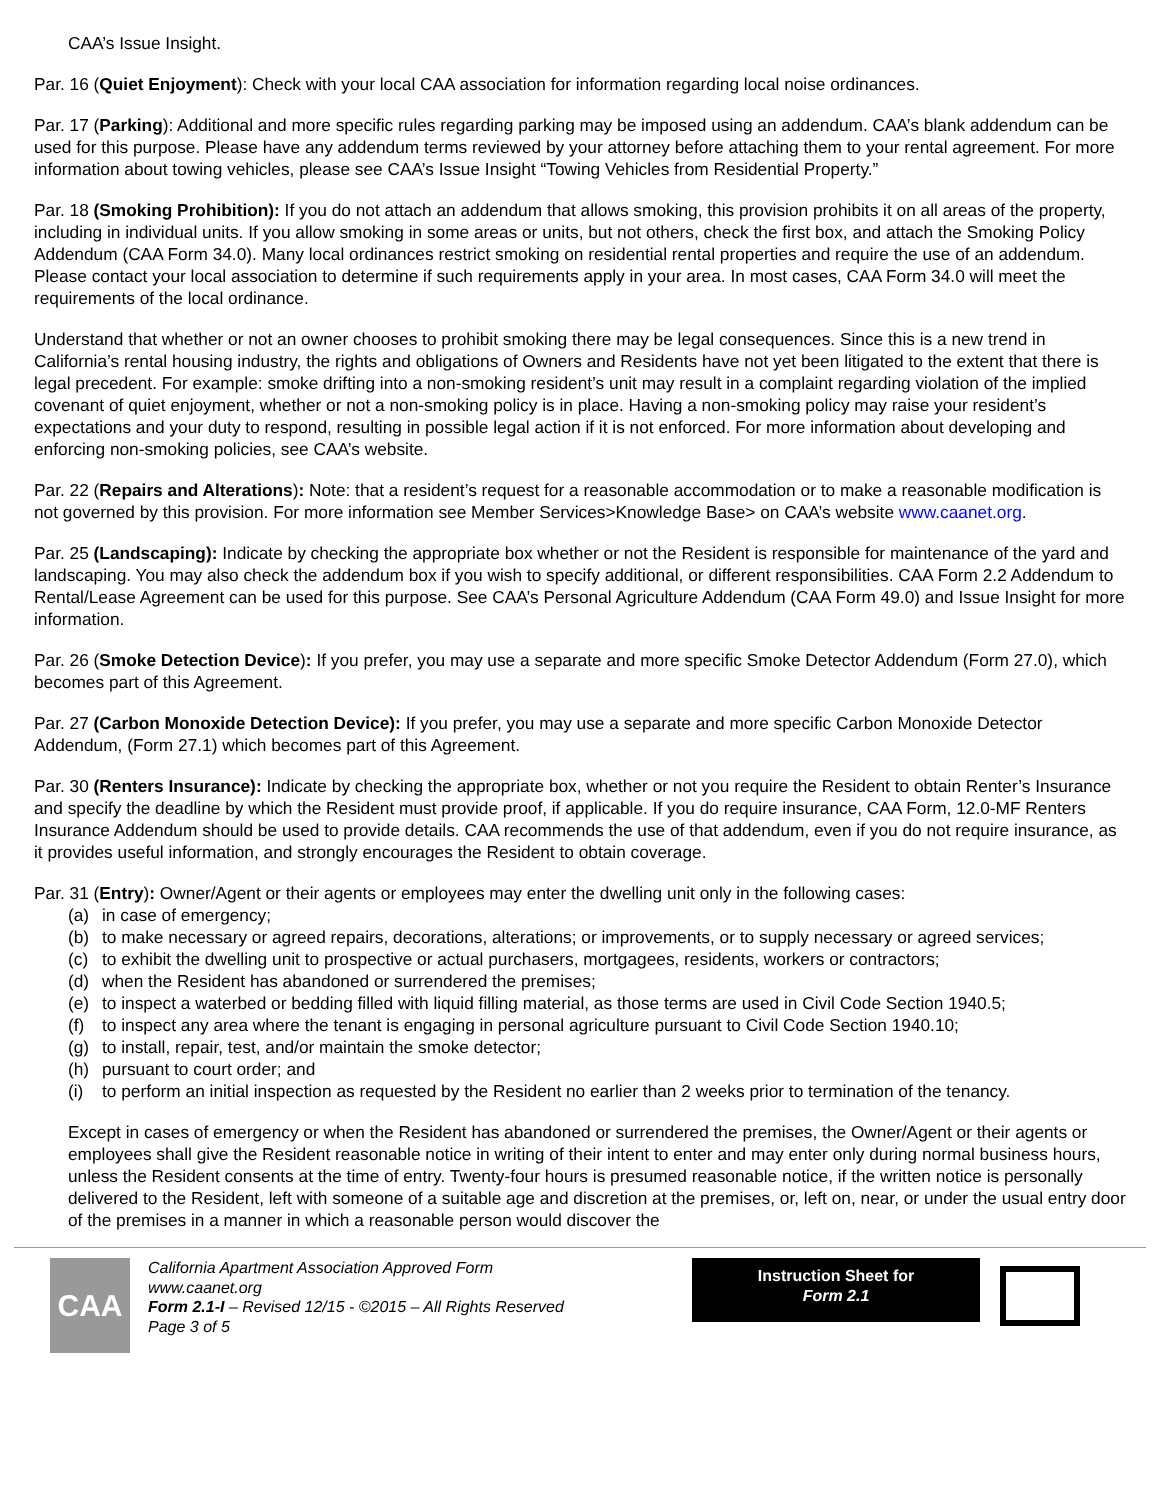CAA’s Issue Insight.
Par. 16 (Quiet Enjoyment): Check with your local CAA association for information regarding local noise ordinances.
Par. 17 (Parking): Additional and more specific rules regarding parking may be imposed using an addendum. CAA’s blank addendum can be used for this purpose. Please have any addendum terms reviewed by your attorney before attaching them to your rental agreement. For more information about towing vehicles, please see CAA’s Issue Insight “Towing Vehicles from Residential Property.”
Par. 18 (Smoking Prohibition): If you do not attach an addendum that allows smoking, this provision prohibits it on all areas of the property, including in individual units. If you allow smoking in some areas or units, but not others, check the first box, and attach the Smoking Policy Addendum (CAA Form 34.0). Many local ordinances restrict smoking on residential rental properties and require the use of an addendum. Please contact your local association to determine if such requirements apply in your area. In most cases, CAA Form 34.0 will meet the requirements of the local ordinance.
Understand that whether or not an owner chooses to prohibit smoking there may be legal consequences. Since this is a new trend in California’s rental housing industry, the rights and obligations of Owners and Residents have not yet been litigated to the extent that there is legal precedent. For example: smoke drifting into a non-smoking resident’s unit may result in a complaint regarding violation of the implied covenant of quiet enjoyment, whether or not a non-smoking policy is in place. Having a non-smoking policy may raise your resident’s expectations and your duty to respond, resulting in possible legal action if it is not enforced. For more information about developing and enforcing non-smoking policies, see CAA’s website.
Par. 22 (Repairs and Alterations): Note: that a resident’s request for a reasonable accommodation or to make a reasonable modification is not governed by this provision. For more information see Member Services>Knowledge Base> on CAA’s website www.caanet.org.
Par. 25 (Landscaping): Indicate by checking the appropriate box whether or not the Resident is responsible for maintenance of the yard and landscaping. You may also check the addendum box if you wish to specify additional, or different responsibilities. CAA Form 2.2 Addendum to Rental/Lease Agreement can be used for this purpose. See CAA’s Personal Agriculture Addendum (CAA Form 49.0) and Issue Insight for more information.
Par. 26 (Smoke Detection Device): If you prefer, you may use a separate and more specific Smoke Detector Addendum (Form 27.0), which becomes part of this Agreement.
Par. 27 (Carbon Monoxide Detection Device): If you prefer, you may use a separate and more specific Carbon Monoxide Detector Addendum, (Form 27.1) which becomes part of this Agreement.
Par. 30 (Renters Insurance): Indicate by checking the appropriate box, whether or not you require the Resident to obtain Renter’s Insurance and specify the deadline by which the Resident must provide proof, if applicable. If you do require insurance, CAA Form, 12.0-MF Renters Insurance Addendum should be used to provide details. CAA recommends the use of that addendum, even if you do not require insurance, as it provides useful information, and strongly encourages the Resident to obtain coverage.
Par. 31 (Entry): Owner/Agent or their agents or employees may enter the dwelling unit only in the following cases:
(a) in case of emergency;
(b) to make necessary or agreed repairs, decorations, alterations; or improvements, or to supply necessary or agreed services;
(c) to exhibit the dwelling unit to prospective or actual purchasers, mortgagees, residents, workers or contractors;
(d) when the Resident has abandoned or surrendered the premises;
(e) to inspect a waterbed or bedding filled with liquid filling material, as those terms are used in Civil Code Section 1940.5;
(f) to inspect any area where the tenant is engaging in personal agriculture pursuant to Civil Code Section 1940.10;
(g) to install, repair, test, and/or maintain the smoke detector;
(h) pursuant to court order; and
(i) to perform an initial inspection as requested by the Resident no earlier than 2 weeks prior to termination of the tenancy.
Except in cases of emergency or when the Resident has abandoned or surrendered the premises, the Owner/Agent or their agents or employees shall give the Resident reasonable notice in writing of their intent to enter and may enter only during normal business hours, unless the Resident consents at the time of entry. Twenty-four hours is presumed reasonable notice, if the written notice is personally delivered to the Resident, left with someone of a suitable age and discretion at the premises, or, left on, near, or under the usual entry door of the premises in a manner in which a reasonable person would discover the
CAA
California Apartment Association Approved Form
www.caanet.org
Form 2.1-I – Revised 12/15 - ©2015 – All Rights Reserved
Page 3 of 5
Instruction Sheet for
Form 2.1